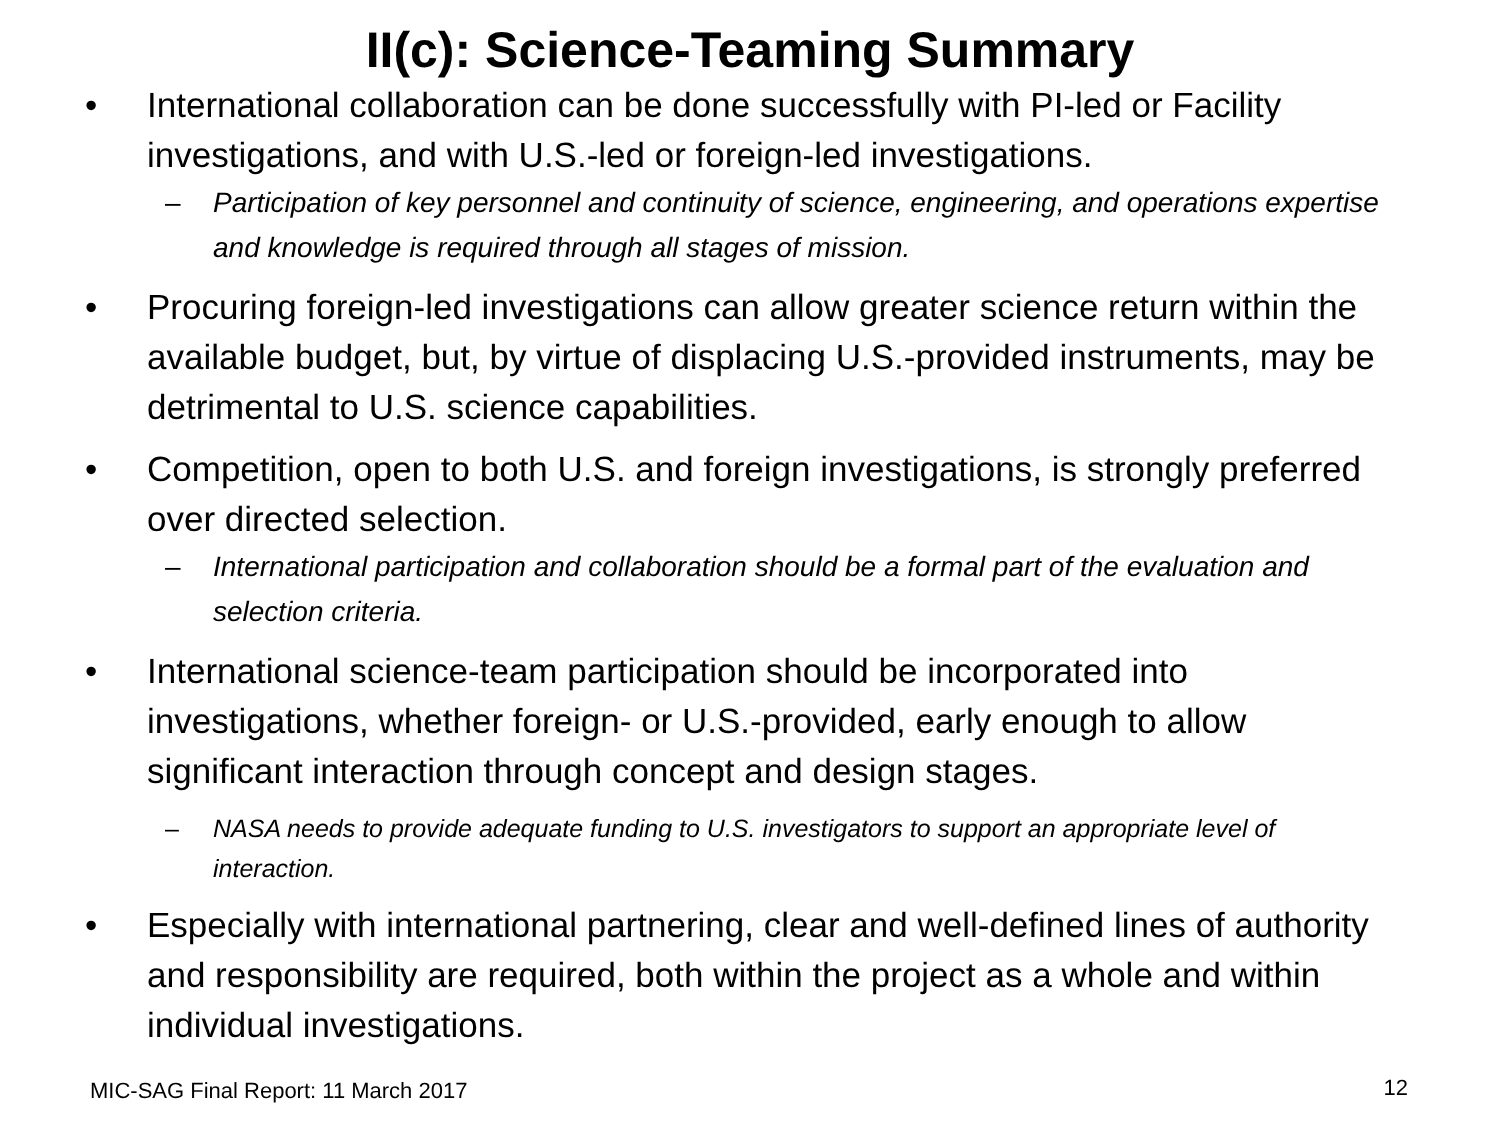II(c): Science-Teaming Summary
• International collaboration can be done successfully with PI-led or Facility investigations, and with U.S.-led or foreign-led investigations.
– Participation of key personnel and continuity of science, engineering, and operations expertise and knowledge is required through all stages of mission.
• Procuring foreign-led investigations can allow greater science return within the available budget, but, by virtue of displacing U.S.-provided instruments, may be detrimental to U.S. science capabilities.
• Competition, open to both U.S. and foreign investigations, is strongly preferred over directed selection.
– International participation and collaboration should be a formal part of the evaluation and selection criteria.
• International science-team participation should be incorporated into investigations, whether foreign- or U.S.-provided, early enough to allow significant interaction through concept and design stages.
– NASA needs to provide adequate funding to U.S. investigators to support an appropriate level of interaction.
• Especially with international partnering, clear and well-defined lines of authority and responsibility are required, both within the project as a whole and within individual investigations.
MIC-SAG Final Report: 11 March 2017
12